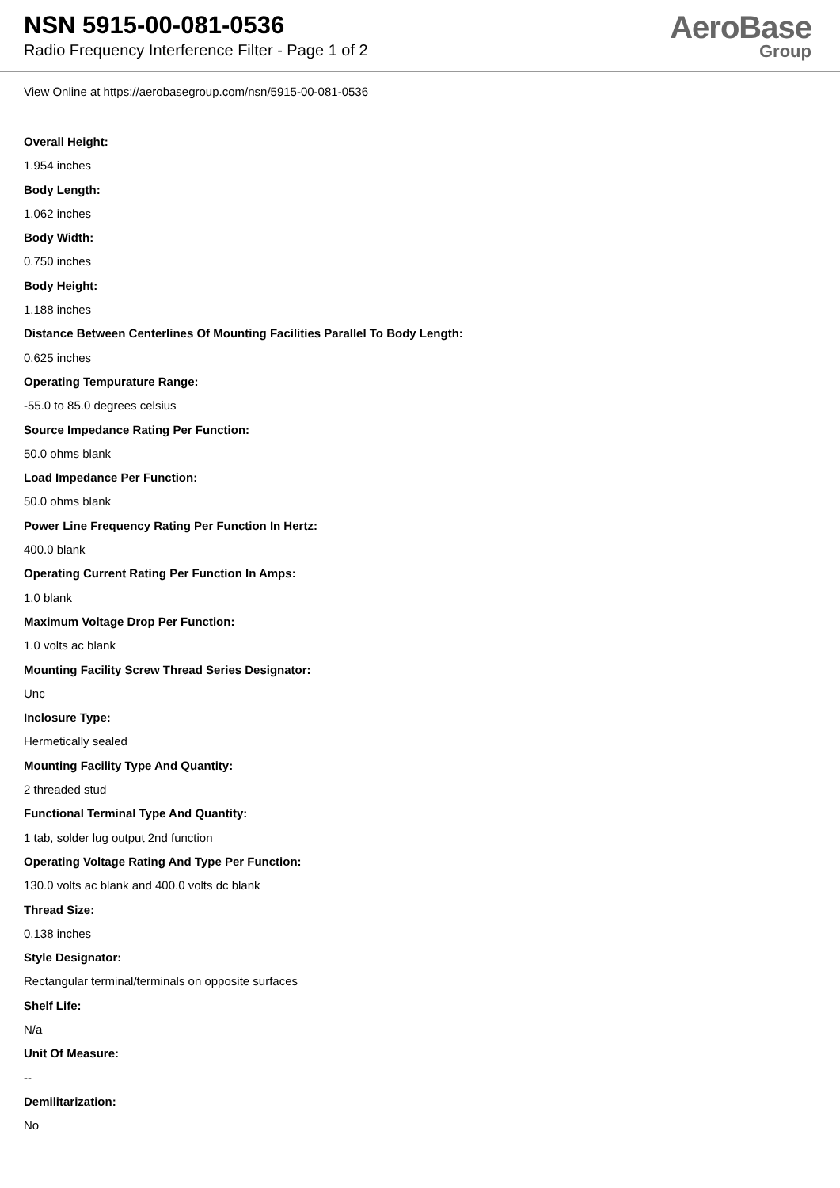NSN 5915-00-081-0536
Radio Frequency Interference Filter - Page 1 of 2
AeroBase
Group
View Online at https://aerobasegroup.com/nsn/5915-00-081-0536
Overall Height:
1.954 inches
Body Length:
1.062 inches
Body Width:
0.750 inches
Body Height:
1.188 inches
Distance Between Centerlines Of Mounting Facilities Parallel To Body Length:
0.625 inches
Operating Tempurature Range:
-55.0 to 85.0 degrees celsius
Source Impedance Rating Per Function:
50.0 ohms blank
Load Impedance Per Function:
50.0 ohms blank
Power Line Frequency Rating Per Function In Hertz:
400.0 blank
Operating Current Rating Per Function In Amps:
1.0 blank
Maximum Voltage Drop Per Function:
1.0 volts ac blank
Mounting Facility Screw Thread Series Designator:
Unc
Inclosure Type:
Hermetically sealed
Mounting Facility Type And Quantity:
2 threaded stud
Functional Terminal Type And Quantity:
1 tab, solder lug output 2nd function
Operating Voltage Rating And Type Per Function:
130.0 volts ac blank and 400.0 volts dc blank
Thread Size:
0.138 inches
Style Designator:
Rectangular terminal/terminals on opposite surfaces
Shelf Life:
N/a
Unit Of Measure:
--
Demilitarization:
No